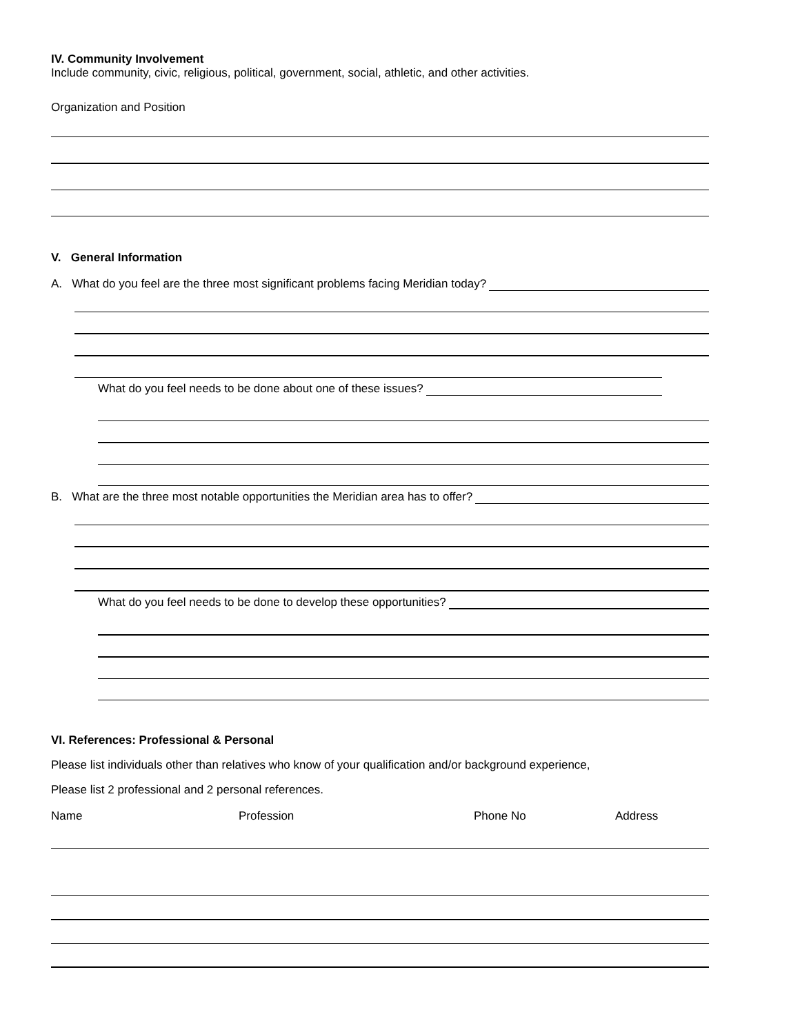IV. Community Involvement
Include community, civic, religious, political, government, social, athletic, and other activities.
Organization and Position
V. General Information
A. What do you feel are the three most significant problems facing Meridian today?
What do you feel needs to be done about one of these issues?
B. What are the three most notable opportunities the Meridian area has to offer?
What do you feel needs to be done to develop these opportunities?
VI. References: Professional & Personal
Please list individuals other than relatives who know of your qualification and/or background experience,
Please list 2 professional and 2 personal references.
Name Profession Phone No Address